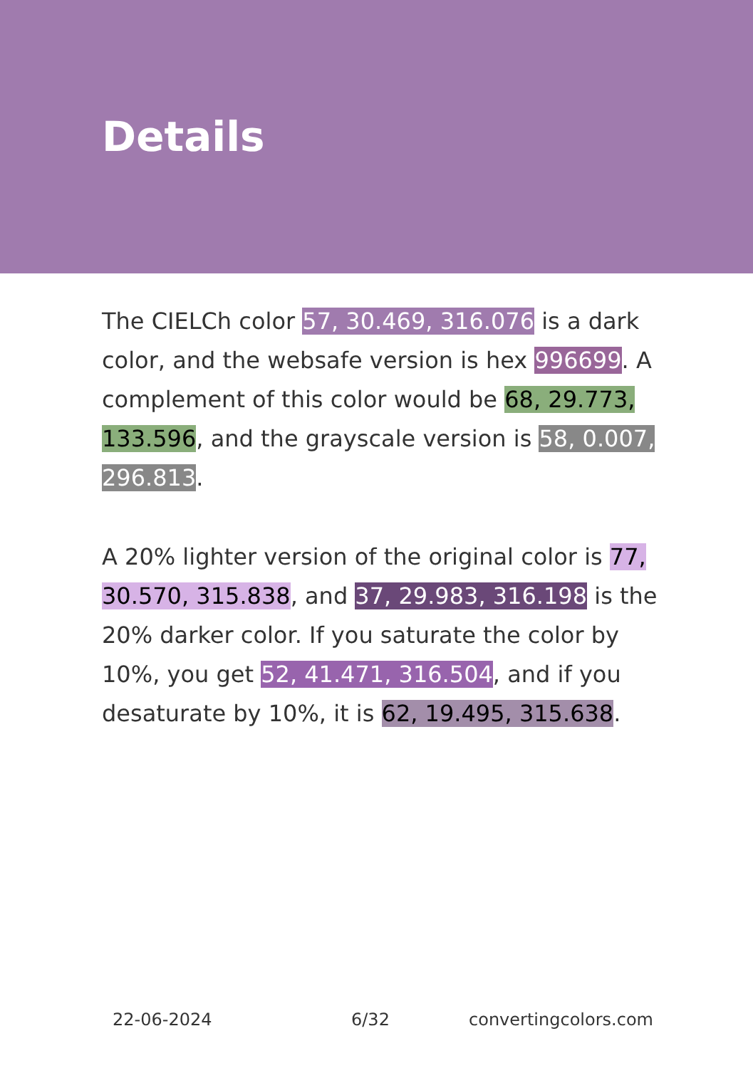Details
The CIELCh color 57, 30.469, 316.076 is a dark color, and the websafe version is hex 996699. A complement of this color would be 68, 29.773, 133.596, and the grayscale version is 58, 0.007, 296.813.
A 20% lighter version of the original color is 77, 30.570, 315.838, and 37, 29.983, 316.198 is the 20% darker color. If you saturate the color by 10%, you get 52, 41.471, 316.504, and if you desaturate by 10%, it is 62, 19.495, 315.638.
22-06-2024 6/32 convertingcolors.com